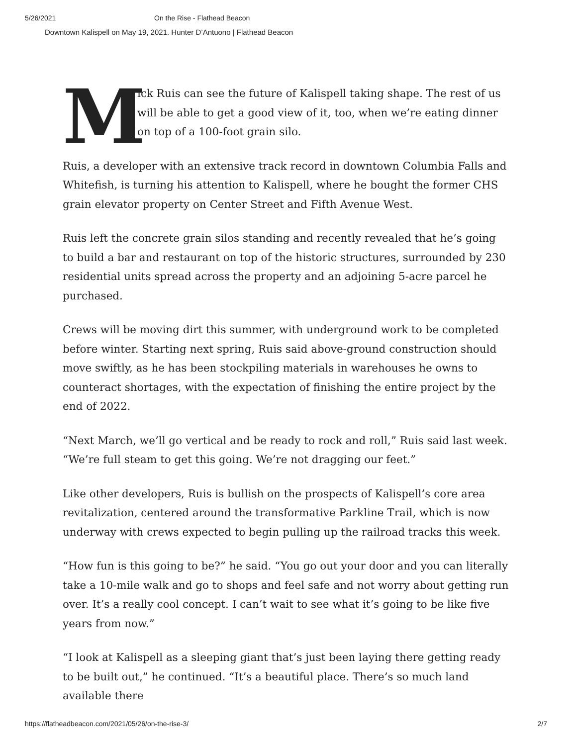5/26/2021 On the Rise - Flathead Beacon
Downtown Kalispell on May 19, 2021. Hunter D’Antuono | Flathead Beacon
M
ick Ruis can see the future of Kalispell taking shape. The rest of us will be able to get a good view of it, too, when we’re eating dinner on top of a 100-foot grain silo.
Ruis, a developer with an extensive track record in downtown Columbia Falls and Whitefish, is turning his attention to Kalispell, where he bought the former CHS grain elevator property on Center Street and Fifth Avenue West.
Ruis left the concrete grain silos standing and recently revealed that he’s going to build a bar and restaurant on top of the historic structures, surrounded by 230 residential units spread across the property and an adjoining 5-acre parcel he purchased.
Crews will be moving dirt this summer, with underground work to be completed before winter. Starting next spring, Ruis said above-ground construction should move swiftly, as he has been stockpiling materials in warehouses he owns to counteract shortages, with the expectation of finishing the entire project by the end of 2022.
“Next March, we’ll go vertical and be ready to rock and roll,” Ruis said last week. “We’re full steam to get this going. We’re not dragging our feet.”
Like other developers, Ruis is bullish on the prospects of Kalispell’s core area revitalization, centered around the transformative Parkline Trail, which is now underway with crews expected to begin pulling up the railroad tracks this week.
“How fun is this going to be?” he said. “You go out your door and you can literally take a 10-mile walk and go to shops and feel safe and not worry about getting run over. It’s a really cool concept. I can’t wait to see what it’s going to be like five years from now.”
“I look at Kalispell as a sleeping giant that’s just been laying there getting ready to be built out,” he continued. “It’s a beautiful place. There’s so much land available there
https://flatheadbeacon.com/2021/05/26/on-the-rise-3/ 2/7